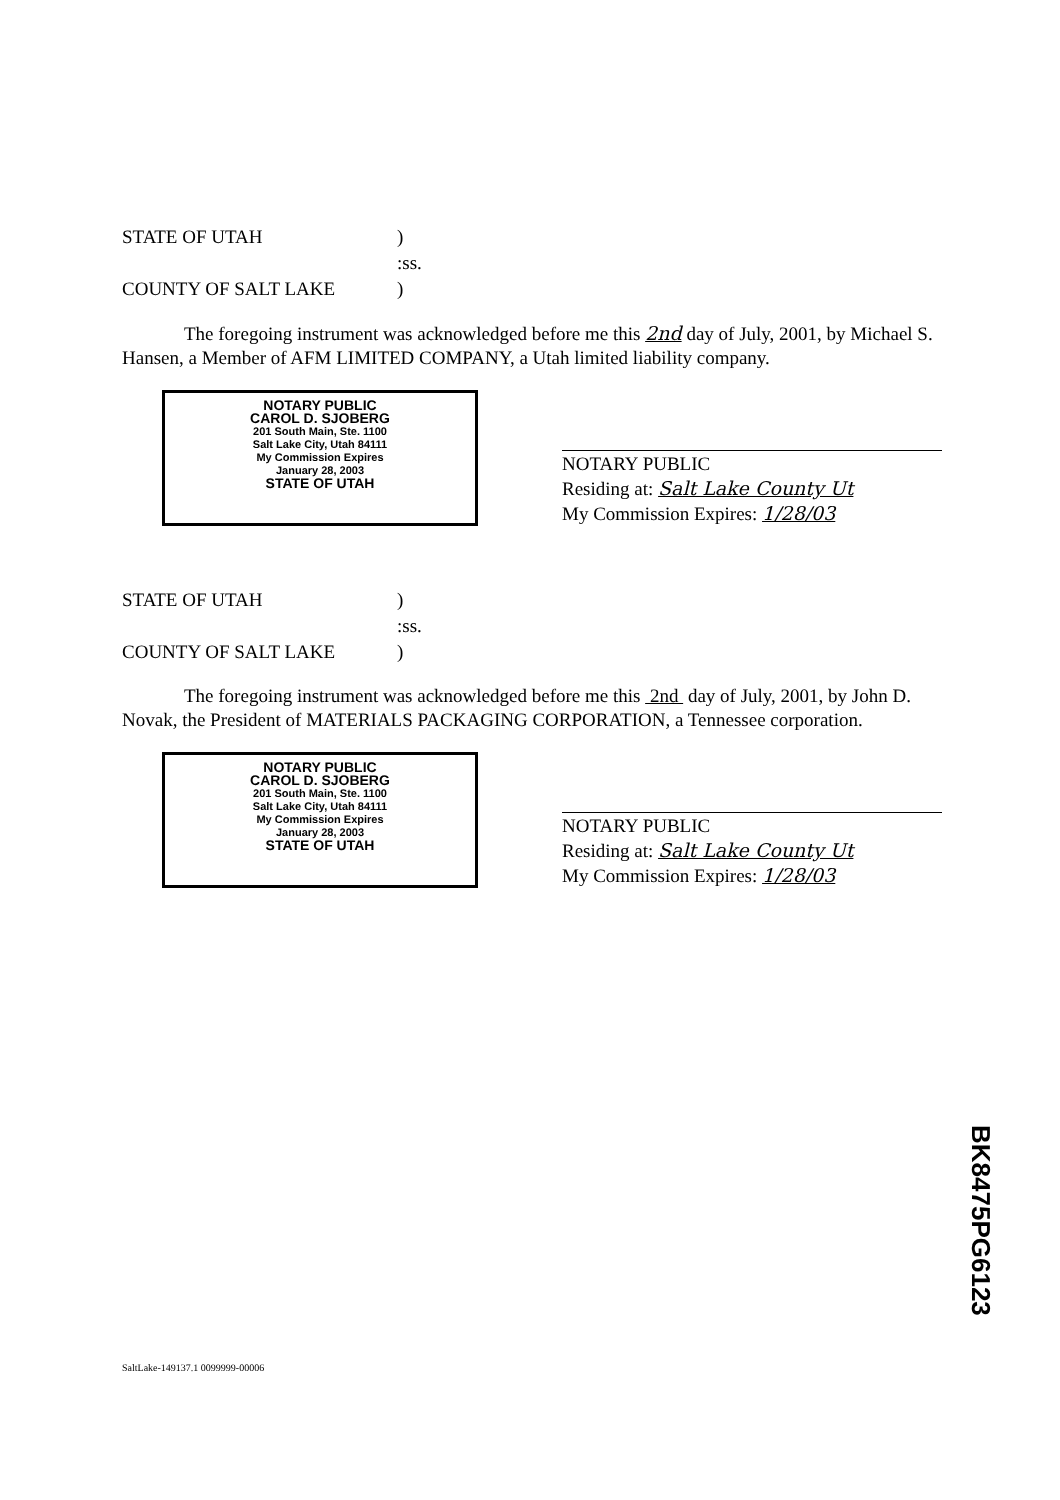STATE OF UTAH
)
:ss.
COUNTY OF SALT LAKE
)
The foregoing instrument was acknowledged before me this 2nd day of July, 2001, by Michael S. Hansen, a Member of AFM LIMITED COMPANY, a Utah limited liability company.
NOTARY PUBLIC
CAROL D. SJOBERG
201 South Main, Ste. 1100
Salt Lake City, Utah 84111
My Commission Expires
January 28, 2003
STATE OF UTAH
NOTARY PUBLIC
Residing at: Salt Lake County Ut
My Commission Expires: 1/28/03
STATE OF UTAH
)
:ss.
COUNTY OF SALT LAKE
)
The foregoing instrument was acknowledged before me this 2nd day of July, 2001, by John D. Novak, the President of MATERIALS PACKAGING CORPORATION, a Tennessee corporation.
NOTARY PUBLIC
CAROL D. SJOBERG
201 South Main, Ste. 1100
Salt Lake City, Utah 84111
My Commission Expires
January 28, 2003
STATE OF UTAH
NOTARY PUBLIC
Residing at: Salt Lake County Ut
My Commission Expires: 1/28/03
BK8475PG6123
SaltLake-149137.1 0099999-00006